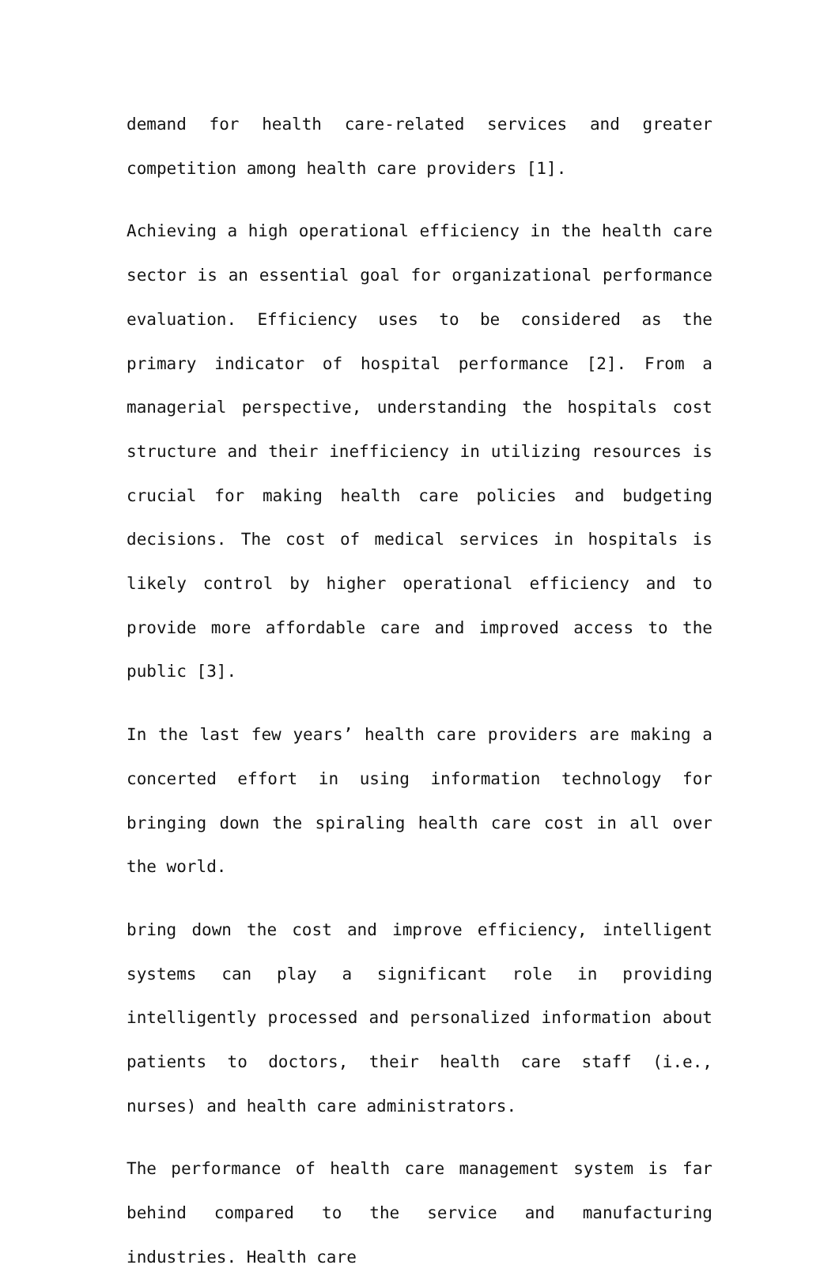demand for health care-related services and greater competition among health care providers [1].
Achieving a high operational efficiency in the health care sector is an essential goal for organizational performance evaluation. Efficiency uses to be considered as the primary indicator of hospital performance [2]. From a managerial perspective, understanding the hospitals cost structure and their inefficiency in utilizing resources is crucial for making health care policies and budgeting decisions. The cost of medical services in hospitals is likely control by higher operational efficiency and to provide more affordable care and improved access to the public [3].
In the last few years’ health care providers are making a concerted effort in using information technology for bringing down the spiraling health care cost in all over the world.
bring down the cost and improve efficiency, intelligent systems can play a significant role in providing intelligently processed and personalized information about patients to doctors, their health care staff (i.e., nurses) and health care administrators.
The performance of health care management system is far behind compared to the service and manufacturing industries. Health care